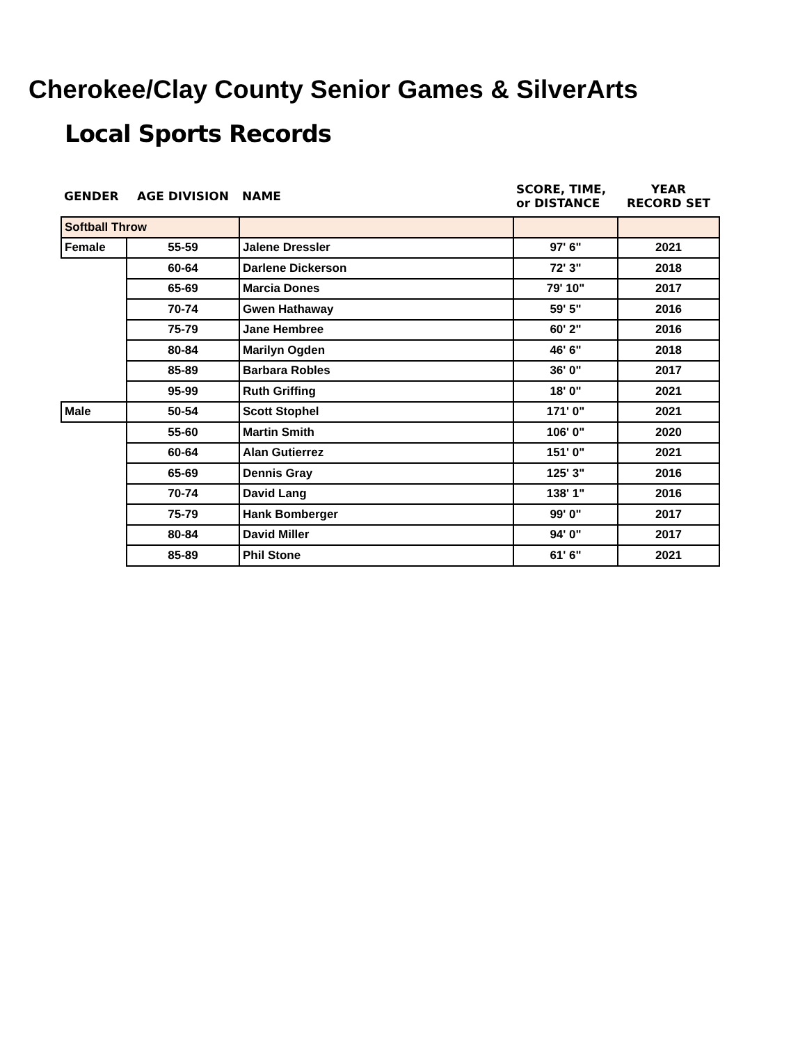Cherokee/Clay County Senior Games & SilverArts
Local Sports Records
| GENDER | AGE DIVISION | NAME | SCORE, TIME, or DISTANCE | YEAR RECORD SET |
| --- | --- | --- | --- | --- |
| Softball Throw | | | | |
| Female | 55-59 | Jalene Dressler | 97' 6" | 2021 |
| | 60-64 | Darlene Dickerson | 72' 3" | 2018 |
| | 65-69 | Marcia Dones | 79' 10" | 2017 |
| | 70-74 | Gwen Hathaway | 59' 5" | 2016 |
| | 75-79 | Jane Hembree | 60' 2" | 2016 |
| | 80-84 | Marilyn Ogden | 46' 6" | 2018 |
| | 85-89 | Barbara Robles | 36' 0" | 2017 |
| | 95-99 | Ruth Griffing | 18' 0" | 2021 |
| Male | 50-54 | Scott Stophel | 171' 0" | 2021 |
| | 55-60 | Martin Smith | 106' 0" | 2020 |
| | 60-64 | Alan Gutierrez | 151' 0" | 2021 |
| | 65-69 | Dennis Gray | 125' 3" | 2016 |
| | 70-74 | David Lang | 138' 1" | 2016 |
| | 75-79 | Hank Bomberger | 99' 0" | 2017 |
| | 80-84 | David Miller | 94' 0" | 2017 |
| | 85-89 | Phil Stone | 61' 6" | 2021 |